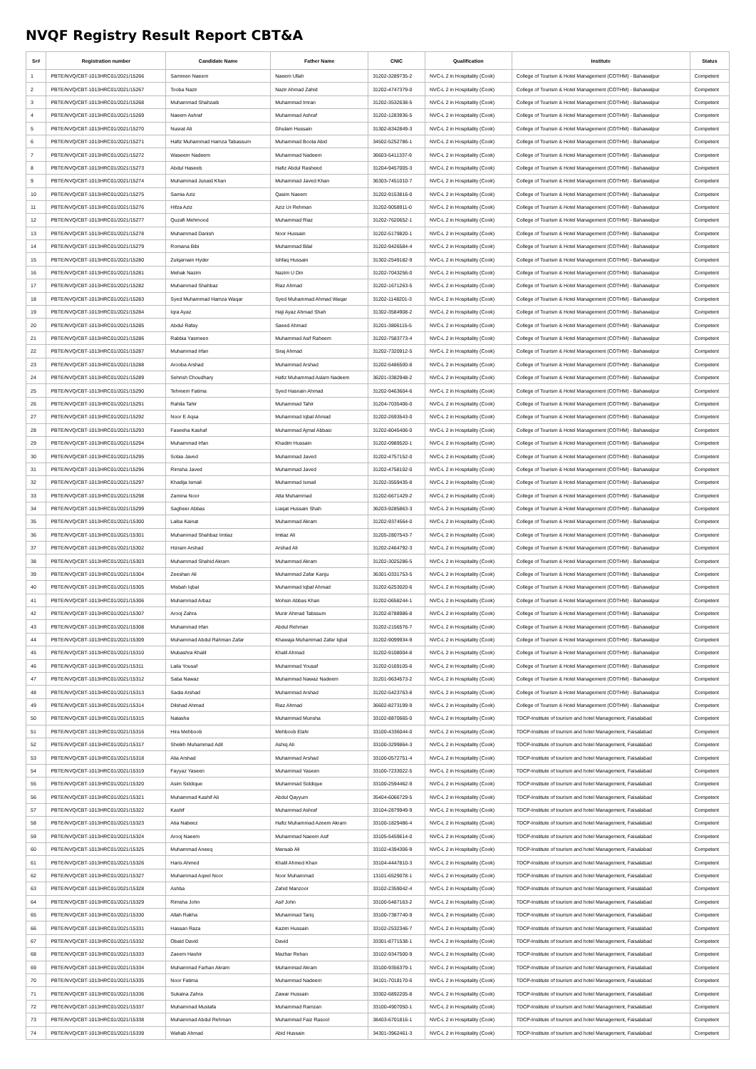NVQF Registry Result Report CBT&A
| Sr# | Registration number | Candidate Name | Father Name | CNIC | Qualification | Institute | Status |
| --- | --- | --- | --- | --- | --- | --- | --- |
| 1 | PBTE/NVQ/CBT-1013HRC01/2021/15266 | Samreen Naeem | Naeem Ullah | 31202-3289735-2 | NVC-L 2 in Hospitality (Cook) | College of Tourism & Hotel Management (COTHM) - Bahawalpur | Competent |
| 2 | PBTE/NVQ/CBT-1013HRC01/2021/15267 | Tooba Nazir | Nazir Ahmad Zahid | 31202-4747379-0 | NVC-L 2 in Hospitality (Cook) | College of Tourism & Hotel Management (COTHM) - Bahawalpur | Competent |
| 3 | PBTE/NVQ/CBT-1013HRC01/2021/15268 | Muhammad Shahzaib | Muhammad Imran | 31202-3532638-5 | NVC-L 2 in Hospitality (Cook) | College of Tourism & Hotel Management (COTHM) - Bahawalpur | Competent |
| 4 | PBTE/NVQ/CBT-1013HRC01/2021/15269 | Naeem Ashraf | Muhammad Ashraf | 31202-1283936-5 | NVC-L 2 in Hospitality (Cook) | College of Tourism & Hotel Management (COTHM) - Bahawalpur | Competent |
| 5 | PBTE/NVQ/CBT-1013HRC01/2021/15270 | Nusrat Ali | Ghulam Hussain | 31302-8342849-3 | NVC-L 2 in Hospitality (Cook) | College of Tourism & Hotel Management (COTHM) - Bahawalpur | Competent |
| 6 | PBTE/NVQ/CBT-1013HRC01/2021/15271 | Hafiz Muhammad Hamza Tabassum | Muhammad Boota Abid | 34502-5252786-1 | NVC-L 2 in Hospitality (Cook) | College of Tourism & Hotel Management (COTHM) - Bahawalpur | Competent |
| 7 | PBTE/NVQ/CBT-1013HRC01/2021/15272 | Waseem Nadeem | Muhammad Nadeem | 36603-5411337-9 | NVC-L 2 in Hospitality (Cook) | College of Tourism & Hotel Management (COTHM) - Bahawalpur | Competent |
| 8 | PBTE/NVQ/CBT-1013HRC01/2021/15273 | Abdul Haseeb | Hafiz Abdul Rasheed | 31204-9457005-3 | NVC-L 2 in Hospitality (Cook) | College of Tourism & Hotel Management (COTHM) - Bahawalpur | Competent |
| 9 | PBTE/NVQ/CBT-1013HRC01/2021/15274 | Muhammad Junaid Khan | Muhammad Javed Khan | 36303-7451010-7 | NVC-L 2 in Hospitality (Cook) | College of Tourism & Hotel Management (COTHM) - Bahawalpur | Competent |
| 10 | PBTE/NVQ/CBT-1013HRC01/2021/15275 | Samia Aziz | Qasim Naeem | 31202-9153816-0 | NVC-L 2 in Hospitality (Cook) | College of Tourism & Hotel Management (COTHM) - Bahawalpur | Competent |
| 11 | PBTE/NVQ/CBT-1013HRC01/2021/15276 | Hifza Aziz | Aziz Ur Rehman | 31202-9058911-0 | NVC-L 2 in Hospitality (Cook) | College of Tourism & Hotel Management (COTHM) - Bahawalpur | Competent |
| 12 | PBTE/NVQ/CBT-1013HRC01/2021/15277 | Quzafi Mehmood | Muhammad Riaz | 31202-7620652-1 | NVC-L 2 in Hospitality (Cook) | College of Tourism & Hotel Management (COTHM) - Bahawalpur | Competent |
| 13 | PBTE/NVQ/CBT-1013HRC01/2021/15278 | Muhammad Danish | Noor Hussain | 31202-5179820-1 | NVC-L 2 in Hospitality (Cook) | College of Tourism & Hotel Management (COTHM) - Bahawalpur | Competent |
| 14 | PBTE/NVQ/CBT-1013HRC01/2021/15279 | Romana Bibi | Muhammad Bilal | 31202-9426584-4 | NVC-L 2 in Hospitality (Cook) | College of Tourism & Hotel Management (COTHM) - Bahawalpur | Competent |
| 15 | PBTE/NVQ/CBT-1013HRC01/2021/15280 | Zulqarnain Hyder | Ishfaq Hussain | 31302-2549182-9 | NVC-L 2 in Hospitality (Cook) | College of Tourism & Hotel Management (COTHM) - Bahawalpur | Competent |
| 16 | PBTE/NVQ/CBT-1013HRC01/2021/15281 | Mehak Nazim | Nazim U Din | 31202-7043256-0 | NVC-L 2 in Hospitality (Cook) | College of Tourism & Hotel Management (COTHM) - Bahawalpur | Competent |
| 17 | PBTE/NVQ/CBT-1013HRC01/2021/15282 | Muhammad Shahbaz | Riaz Ahmad | 31202-1671263-5 | NVC-L 2 in Hospitality (Cook) | College of Tourism & Hotel Management (COTHM) - Bahawalpur | Competent |
| 18 | PBTE/NVQ/CBT-1013HRC01/2021/15283 | Syed Muhammad Hamza Waqar | Syed Muhammad Ahmad Waqar | 31202-1148201-3 | NVC-L 2 in Hospitality (Cook) | College of Tourism & Hotel Management (COTHM) - Bahawalpur | Competent |
| 19 | PBTE/NVQ/CBT-1013HRC01/2021/15284 | Iqra Ayaz | Haji Ayaz Ahmad Shah | 31302-3584908-2 | NVC-L 2 in Hospitality (Cook) | College of Tourism & Hotel Management (COTHM) - Bahawalpur | Competent |
| 20 | PBTE/NVQ/CBT-1013HRC01/2021/15285 | Abdul Rafay | Saeed Ahmad | 31201-3806115-5 | NVC-L 2 in Hospitality (Cook) | College of Tourism & Hotel Management (COTHM) - Bahawalpur | Competent |
| 21 | PBTE/NVQ/CBT-1013HRC01/2021/15286 | Rabbia Yasmeen | Muhammad Asif Raheem | 31202-7583773-4 | NVC-L 2 in Hospitality (Cook) | College of Tourism & Hotel Management (COTHM) - Bahawalpur | Competent |
| 22 | PBTE/NVQ/CBT-1013HRC01/2021/15287 | Muhammad Irfan | Siraj Ahmad | 31202-7320912-5 | NVC-L 2 in Hospitality (Cook) | College of Tourism & Hotel Management (COTHM) - Bahawalpur | Competent |
| 23 | PBTE/NVQ/CBT-1013HRC01/2021/15288 | Arooba Arshad | Muhammad Arshad | 31202-5486500-8 | NVC-L 2 in Hospitality (Cook) | College of Tourism & Hotel Management (COTHM) - Bahawalpur | Competent |
| 24 | PBTE/NVQ/CBT-1013HRC01/2021/15289 | Sehrish Choudhary | Hafiz Muhammad Aslam Nadeem | 36201-3382948-2 | NVC-L 2 in Hospitality (Cook) | College of Tourism & Hotel Management (COTHM) - Bahawalpur | Competent |
| 25 | PBTE/NVQ/CBT-1013HRC01/2021/15290 | Tehreem Fatima | Syed Hasnain Ahmad | 31202-9463604-6 | NVC-L 2 in Hospitality (Cook) | College of Tourism & Hotel Management (COTHM) - Bahawalpur | Competent |
| 26 | PBTE/NVQ/CBT-1013HRC01/2021/15291 | Rahila Tahir | Muhammad Tahir | 31204-7035406-0 | NVC-L 2 in Hospitality (Cook) | College of Tourism & Hotel Management (COTHM) - Bahawalpur | Competent |
| 27 | PBTE/NVQ/CBT-1013HRC01/2021/15292 | Noor E Aqsa | Muhammad Iqbal Ahmad | 31202-2693543-0 | NVC-L 2 in Hospitality (Cook) | College of Tourism & Hotel Management (COTHM) - Bahawalpur | Competent |
| 28 | PBTE/NVQ/CBT-1013HRC01/2021/15293 | Faseeha Kashaf | Muhammad Ajmal Abbasi | 31202-8045406-0 | NVC-L 2 in Hospitality (Cook) | College of Tourism & Hotel Management (COTHM) - Bahawalpur | Competent |
| 29 | PBTE/NVQ/CBT-1013HRC01/2021/15294 | Muhammad Irfan | Khadim Hussain | 31202-0989520-1 | NVC-L 2 in Hospitality (Cook) | College of Tourism & Hotel Management (COTHM) - Bahawalpur | Competent |
| 30 | PBTE/NVQ/CBT-1013HRC01/2021/15295 | Sobia Javed | Muhammad Javed | 31202-4757152-0 | NVC-L 2 in Hospitality (Cook) | College of Tourism & Hotel Management (COTHM) - Bahawalpur | Competent |
| 31 | PBTE/NVQ/CBT-1013HRC01/2021/15296 | Rimsha Javed | Muhammad Javed | 31202-4758102-0 | NVC-L 2 in Hospitality (Cook) | College of Tourism & Hotel Management (COTHM) - Bahawalpur | Competent |
| 32 | PBTE/NVQ/CBT-1013HRC01/2021/15297 | Khadija Ismail | Muhammad Ismail | 31202-3559435-8 | NVC-L 2 in Hospitality (Cook) | College of Tourism & Hotel Management (COTHM) - Bahawalpur | Competent |
| 33 | PBTE/NVQ/CBT-1013HRC01/2021/15298 | Zamina Noor | Atta Muhammad | 31202-6671429-2 | NVC-L 2 in Hospitality (Cook) | College of Tourism & Hotel Management (COTHM) - Bahawalpur | Competent |
| 34 | PBTE/NVQ/CBT-1013HRC01/2021/15299 | Sagheer Abbas | Liaqat Hussain Shah | 36203-9285863-3 | NVC-L 2 in Hospitality (Cook) | College of Tourism & Hotel Management (COTHM) - Bahawalpur | Competent |
| 35 | PBTE/NVQ/CBT-1013HRC01/2021/15300 | Laiba Kainat | Muhammad Akram | 31202-9374564-0 | NVC-L 2 in Hospitality (Cook) | College of Tourism & Hotel Management (COTHM) - Bahawalpur | Competent |
| 36 | PBTE/NVQ/CBT-1013HRC01/2021/15301 | Muhammad Shahbaz Imtiaz | Imtiaz Ali | 31205-2807543-7 | NVC-L 2 in Hospitality (Cook) | College of Tourism & Hotel Management (COTHM) - Bahawalpur | Competent |
| 37 | PBTE/NVQ/CBT-1013HRC01/2021/15302 | Hizram Arshad | Arshad Ali | 31202-2464792-3 | NVC-L 2 in Hospitality (Cook) | College of Tourism & Hotel Management (COTHM) - Bahawalpur | Competent |
| 38 | PBTE/NVQ/CBT-1013HRC01/2021/15303 | Muhammad Shahid Akram | Muhammad Akram | 31202-3025286-5 | NVC-L 2 in Hospitality (Cook) | College of Tourism & Hotel Management (COTHM) - Bahawalpur | Competent |
| 39 | PBTE/NVQ/CBT-1013HRC01/2021/15304 | Zeeshan Ali | Muhammad Zafar Kanju | 36301-0331753-5 | NVC-L 2 in Hospitality (Cook) | College of Tourism & Hotel Management (COTHM) - Bahawalpur | Competent |
| 40 | PBTE/NVQ/CBT-1013HRC01/2021/15305 | Misbah Iqbal | Muhammad Iqbal Ahmad | 31202-6253020-6 | NVC-L 2 in Hospitality (Cook) | College of Tourism & Hotel Management (COTHM) - Bahawalpur | Competent |
| 41 | PBTE/NVQ/CBT-1013HRC01/2021/15306 | Muhammad Arbaz | Mohsin Abbas Khan | 31202-0658244-1 | NVC-L 2 in Hospitality (Cook) | College of Tourism & Hotel Management (COTHM) - Bahawalpur | Competent |
| 42 | PBTE/NVQ/CBT-1013HRC01/2021/15307 | Arooj Zahra | Munir Ahmad Tabssum | 31202-8788986-8 | NVC-L 2 in Hospitality (Cook) | College of Tourism & Hotel Management (COTHM) - Bahawalpur | Competent |
| 43 | PBTE/NVQ/CBT-1013HRC01/2021/15308 | Muhammad Irfan | Abdul Rehman | 31202-2156576-7 | NVC-L 2 in Hospitality (Cook) | College of Tourism & Hotel Management (COTHM) - Bahawalpur | Competent |
| 44 | PBTE/NVQ/CBT-1013HRC01/2021/15309 | Muhammad Abdul Rahman Zafar | Khawaja Muhammad Zafar Iqbal | 31202-9099934-9 | NVC-L 2 in Hospitality (Cook) | College of Tourism & Hotel Management (COTHM) - Bahawalpur | Competent |
| 45 | PBTE/NVQ/CBT-1013HRC01/2021/15310 | Mubashra Khalil | Khalil Ahmad | 31202-9108004-8 | NVC-L 2 in Hospitality (Cook) | College of Tourism & Hotel Management (COTHM) - Bahawalpur | Competent |
| 46 | PBTE/NVQ/CBT-1013HRC01/2021/15311 | Laila Yousaf | Muhammad Yousaf | 31202-0169105-6 | NVC-L 2 in Hospitality (Cook) | College of Tourism & Hotel Management (COTHM) - Bahawalpur | Competent |
| 47 | PBTE/NVQ/CBT-1013HRC01/2021/15312 | Saba Nawaz | Muhammad Nawaz Nadeem | 31201-9634573-2 | NVC-L 2 in Hospitality (Cook) | College of Tourism & Hotel Management (COTHM) - Bahawalpur | Competent |
| 48 | PBTE/NVQ/CBT-1013HRC01/2021/15313 | Sadia Arshad | Muhammad Arshad | 31202-5423763-8 | NVC-L 2 in Hospitality (Cook) | College of Tourism & Hotel Management (COTHM) - Bahawalpur | Competent |
| 49 | PBTE/NVQ/CBT-1013HRC01/2021/15314 | Dilshad Ahmad | Riaz Ahmad | 36602-8273199-9 | NVC-L 2 in Hospitality (Cook) | College of Tourism & Hotel Management (COTHM) - Bahawalpur | Competent |
| 50 | PBTE/NVQ/CBT-1013HRC01/2021/15315 | Natasha | Muhammad Munsha | 33102-8870665-0 | NVC-L 2 in Hospitality (Cook) | TDCP-Institute of tourism and hotel Management, Faisalabad | Competent |
| 51 | PBTE/NVQ/CBT-1013HRC01/2021/15316 | Hira Mehboob | Mehboob Elahi | 33100-4336044-0 | NVC-L 2 in Hospitality (Cook) | TDCP-Institute of tourism and hotel Management, Faisalabad | Competent |
| 52 | PBTE/NVQ/CBT-1013HRC01/2021/15317 | Sheikh Muhammad Adil | Ashiq Ali | 33100-3299864-3 | NVC-L 2 in Hospitality (Cook) | TDCP-Institute of tourism and hotel Management, Faisalabad | Competent |
| 53 | PBTE/NVQ/CBT-1013HRC01/2021/15318 | Alia Arshad | Muhammad Arshad | 33100-0572751-4 | NVC-L 2 in Hospitality (Cook) | TDCP-Institute of tourism and hotel Management, Faisalabad | Competent |
| 54 | PBTE/NVQ/CBT-1013HRC01/2021/15319 | Fayyaz Yaseen | Muhammad Yaseen | 33100-7233022-5 | NVC-L 2 in Hospitality (Cook) | TDCP-Institute of tourism and hotel Management, Faisalabad | Competent |
| 55 | PBTE/NVQ/CBT-1013HRC01/2021/15320 | Asim Siddique | Muhammad Siddique | 33100-2594462-9 | NVC-L 2 in Hospitality (Cook) | TDCP-Institute of tourism and hotel Management, Faisalabad | Competent |
| 56 | PBTE/NVQ/CBT-1013HRC01/2021/15321 | Muhammad Kashif Ali | Abdul Qayyum | 35404-6066729-5 | NVC-L 2 in Hospitality (Cook) | TDCP-Institute of tourism and hotel Management, Faisalabad | Competent |
| 57 | PBTE/NVQ/CBT-1013HRC01/2021/15322 | Kashif | Muhammad Ashraf | 33104-2879949-9 | NVC-L 2 in Hospitality (Cook) | TDCP-Institute of tourism and hotel Management, Faisalabad | Competent |
| 58 | PBTE/NVQ/CBT-1013HRC01/2021/15323 | Atia Nabeez | Hafiz Muhammad Azeem Akram | 33100-1829486-4 | NVC-L 2 in Hospitality (Cook) | TDCP-Institute of tourism and hotel Management, Faisalabad | Competent |
| 59 | PBTE/NVQ/CBT-1013HRC01/2021/15324 | Arooj Naeem | Muhammad Naeem Asif | 33105-5459614-0 | NVC-L 2 in Hospitality (Cook) | TDCP-Institute of tourism and hotel Management, Faisalabad | Competent |
| 60 | PBTE/NVQ/CBT-1013HRC01/2021/15325 | Muhammad Aneeq | Mansab Ali | 33102-4394306-9 | NVC-L 2 in Hospitality (Cook) | TDCP-Institute of tourism and hotel Management, Faisalabad | Competent |
| 61 | PBTE/NVQ/CBT-1013HRC01/2021/15326 | Haris Ahmed | Khalil Ahmed Khan | 33104-4447810-3 | NVC-L 2 in Hospitality (Cook) | TDCP-Institute of tourism and hotel Management, Faisalabad | Competent |
| 62 | PBTE/NVQ/CBT-1013HRC01/2021/15327 | Muhammad Aqeel Noor | Noor Muhammad | 13101-6529078-1 | NVC-L 2 in Hospitality (Cook) | TDCP-Institute of tourism and hotel Management, Faisalabad | Competent |
| 63 | PBTE/NVQ/CBT-1013HRC01/2021/15328 | Ashba | Zahid Manzoor | 33102-2359042-4 | NVC-L 2 in Hospitality (Cook) | TDCP-Institute of tourism and hotel Management, Faisalabad | Competent |
| 64 | PBTE/NVQ/CBT-1013HRC01/2021/15329 | Rimsha John | Asif John | 33100-5487163-2 | NVC-L 2 in Hospitality (Cook) | TDCP-Institute of tourism and hotel Management, Faisalabad | Competent |
| 65 | PBTE/NVQ/CBT-1013HRC01/2021/15330 | Allah Rakha | Muhammad Tariq | 33100-7387740-9 | NVC-L 2 in Hospitality (Cook) | TDCP-Institute of tourism and hotel Management, Faisalabad | Competent |
| 66 | PBTE/NVQ/CBT-1013HRC01/2021/15331 | Hassan Raza | Kazim Hussain | 33102-2532346-7 | NVC-L 2 in Hospitality (Cook) | TDCP-Institute of tourism and hotel Management, Faisalabad | Competent |
| 67 | PBTE/NVQ/CBT-1013HRC01/2021/15332 | Obaid David | David | 33301-8771538-1 | NVC-L 2 in Hospitality (Cook) | TDCP-Institute of tourism and hotel Management, Faisalabad | Competent |
| 68 | PBTE/NVQ/CBT-1013HRC01/2021/15333 | Zaeem Hashir | Mazhar Rehan | 33102-9347500-9 | NVC-L 2 in Hospitality (Cook) | TDCP-Institute of tourism and hotel Management, Faisalabad | Competent |
| 69 | PBTE/NVQ/CBT-1013HRC01/2021/15334 | Muhammad Farhan Akram | Muhammad Akram | 33100-9356379-1 | NVC-L 2 in Hospitality (Cook) | TDCP-Institute of tourism and hotel Management, Faisalabad | Competent |
| 70 | PBTE/NVQ/CBT-1013HRC01/2021/15335 | Noor Fatima | Muhammad Nadeem | 34101-7018170-6 | NVC-L 2 in Hospitality (Cook) | TDCP-Institute of tourism and hotel Management, Faisalabad | Competent |
| 71 | PBTE/NVQ/CBT-1013HRC01/2021/15336 | Sukaina Zahra | Zawar Hussain | 33302-6892205-8 | NVC-L 2 in Hospitality (Cook) | TDCP-Institute of tourism and hotel Management, Faisalabad | Competent |
| 72 | PBTE/NVQ/CBT-1013HRC01/2021/15337 | Muhammad Mustafa | Muhammad Ramzan | 33100-4907050-1 | NVC-L 2 in Hospitality (Cook) | TDCP-Institute of tourism and hotel Management, Faisalabad | Competent |
| 73 | PBTE/NVQ/CBT-1013HRC01/2021/15338 | Muhammad Abdul Rehman | Muhammad Faiz Rasool | 38403-6701816-1 | NVC-L 2 in Hospitality (Cook) | TDCP-Institute of tourism and hotel Management, Faisalabad | Competent |
| 74 | PBTE/NVQ/CBT-1013HRC01/2021/15339 | Wahab Ahmad | Abid Hussain | 34301-3962461-3 | NVC-L 2 in Hospitality (Cook) | TDCP-Institute of tourism and hotel Management, Faisalabad | Competent |